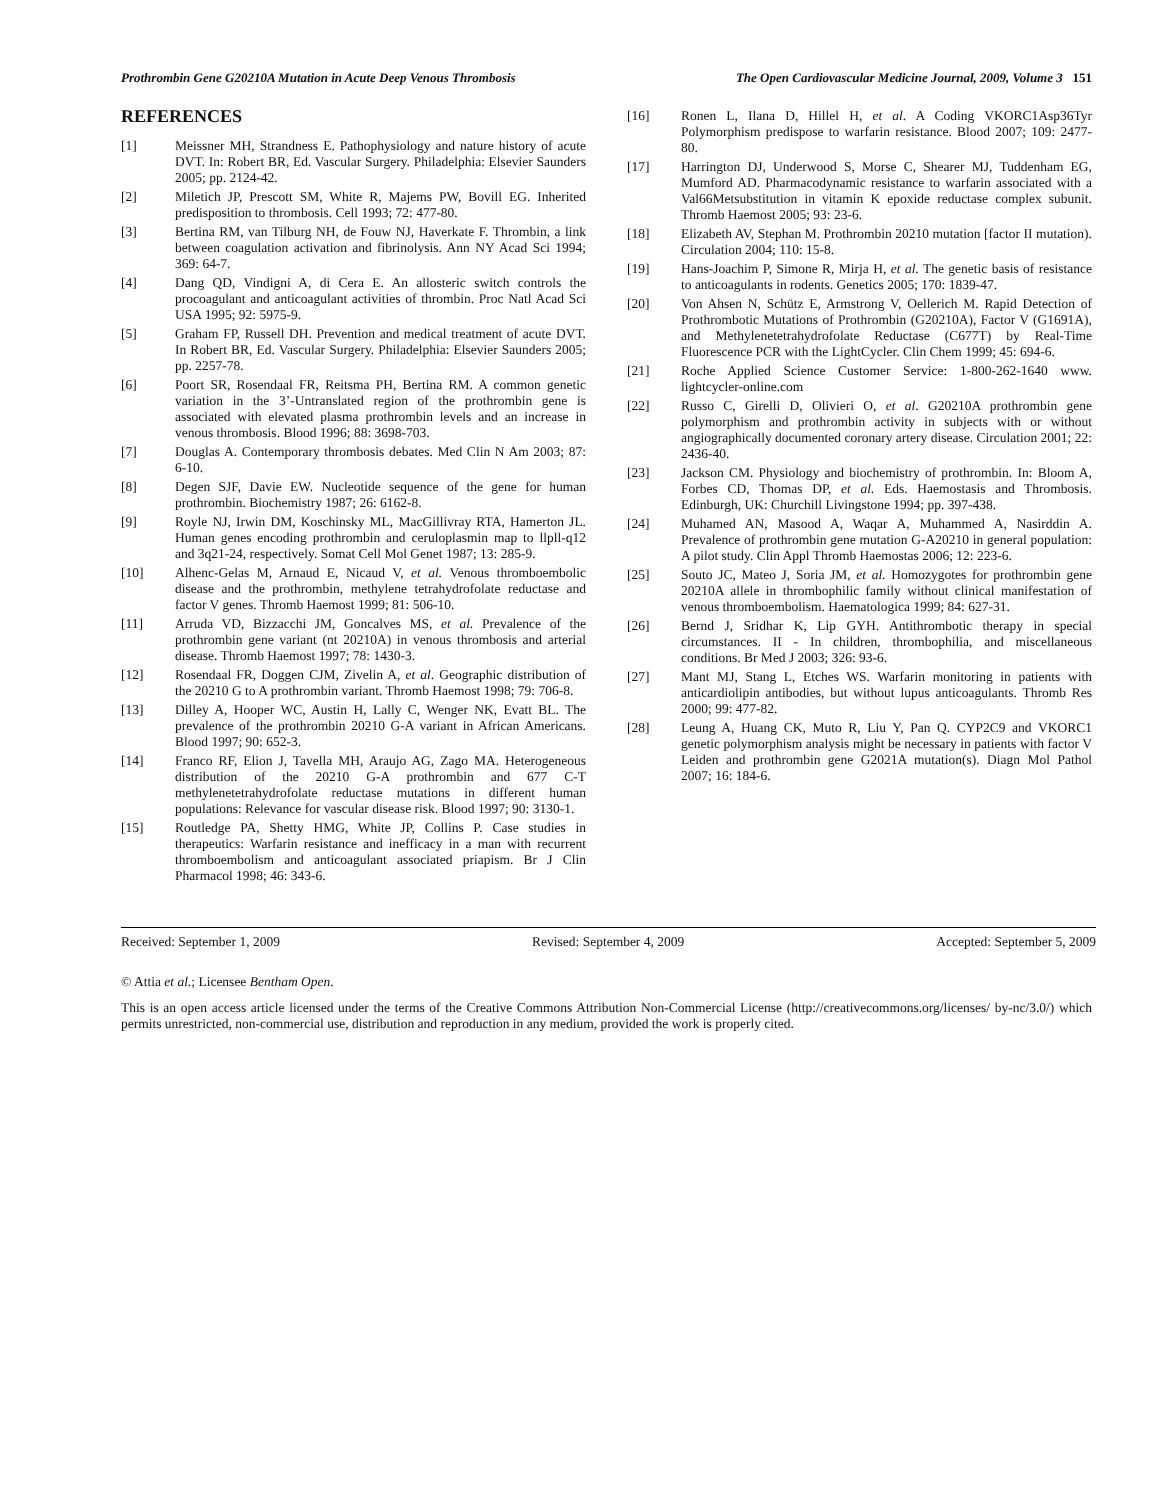Prothrombin Gene G20210A Mutation in Acute Deep Venous Thrombosis The Open Cardiovascular Medicine Journal, 2009, Volume 3 151
REFERENCES
[1] Meissner MH, Strandness E. Pathophysiology and nature history of acute DVT. In: Robert BR, Ed. Vascular Surgery. Philadelphia: Elsevier Saunders 2005; pp. 2124-42.
[2] Miletich JP, Prescott SM, White R, Majems PW, Bovill EG. Inherited predisposition to thrombosis. Cell 1993; 72: 477-80.
[3] Bertina RM, van Tilburg NH, de Fouw NJ, Haverkate F. Thrombin, a link between coagulation activation and fibrinolysis. Ann NY Acad Sci 1994; 369: 64-7.
[4] Dang QD, Vindigni A, di Cera E. An allosteric switch controls the procoagulant and anticoagulant activities of thrombin. Proc Natl Acad Sci USA 1995; 92: 5975-9.
[5] Graham FP, Russell DH. Prevention and medical treatment of acute DVT. In Robert BR, Ed. Vascular Surgery. Philadelphia: Elsevier Saunders 2005; pp. 2257-78.
[6] Poort SR, Rosendaal FR, Reitsma PH, Bertina RM. A common genetic variation in the 3’-Untranslated region of the prothrombin gene is associated with elevated plasma prothrombin levels and an increase in venous thrombosis. Blood 1996; 88: 3698-703.
[7] Douglas A. Contemporary thrombosis debates. Med Clin N Am 2003; 87: 6-10.
[8] Degen SJF, Davie EW. Nucleotide sequence of the gene for human prothrombin. Biochemistry 1987; 26: 6162-8.
[9] Royle NJ, Irwin DM, Koschinsky ML, MacGillivray RTA, Hamerton JL. Human genes encoding prothrombin and ceruloplasmin map to llpll-q12 and 3q21-24, respectively. Somat Cell Mol Genet 1987; 13: 285-9.
[10] Alhenc-Gelas M, Arnaud E, Nicaud V, et al. Venous thromboembolic disease and the prothrombin, methylene tetrahydrofolate reductase and factor V genes. Thromb Haemost 1999; 81: 506-10.
[11] Arruda VD, Bizzacchi JM, Goncalves MS, et al. Prevalence of the prothrombin gene variant (nt 20210A) in venous thrombosis and arterial disease. Thromb Haemost 1997; 78: 1430-3.
[12] Rosendaal FR, Doggen CJM, Zivelin A, et al. Geographic distribution of the 20210 G to A prothrombin variant. Thromb Haemost 1998; 79: 706-8.
[13] Dilley A, Hooper WC, Austin H, Lally C, Wenger NK, Evatt BL. The prevalence of the prothrombin 20210 G-A variant in African Americans. Blood 1997; 90: 652-3.
[14] Franco RF, Elion J, Tavella MH, Araujo AG, Zago MA. Heterogeneous distribution of the 20210 G-A prothrombin and 677 C-T methylenetetrahydrofolate reductase mutations in different human populations: Relevance for vascular disease risk. Blood 1997; 90: 3130-1.
[15] Routledge PA, Shetty HMG, White JP, Collins P. Case studies in therapeutics: Warfarin resistance and inefficacy in a man with recurrent thromboembolism and anticoagulant associated priapism. Br J Clin Pharmacol 1998; 46: 343-6.
[16] Ronen L, Ilana D, Hillel H, et al. A Coding VKORC1Asp36Tyr Polymorphism predispose to warfarin resistance. Blood 2007; 109: 2477-80.
[17] Harrington DJ, Underwood S, Morse C, Shearer MJ, Tuddenham EG, Mumford AD. Pharmacodynamic resistance to warfarin associated with a Val66Metsubstitution in vitamin K epoxide reductase complex subunit. Thromb Haemost 2005; 93: 23-6.
[18] Elizabeth AV, Stephan M. Prothrombin 20210 mutation [factor II mutation). Circulation 2004; 110: 15-8.
[19] Hans-Joachim P, Simone R, Mirja H, et al. The genetic basis of resistance to anticoagulants in rodents. Genetics 2005; 170: 1839-47.
[20] Von Ahsen N, Schütz E, Armstrong V, Oellerich M. Rapid Detection of Prothrombotic Mutations of Prothrombin (G20210A), Factor V (G1691A), and Methylenetetrahydrofolate Reductase (C677T) by Real-Time Fluorescence PCR with the LightCycler. Clin Chem 1999; 45: 694-6.
[21] Roche Applied Science Customer Service: 1-800-262-1640 www. lightcycler-online.com
[22] Russo C, Girelli D, Olivieri O, et al. G20210A prothrombin gene polymorphism and prothrombin activity in subjects with or without angiographically documented coronary artery disease. Circulation 2001; 22: 2436-40.
[23] Jackson CM. Physiology and biochemistry of prothrombin. In: Bloom A, Forbes CD, Thomas DP, et al. Eds. Haemostasis and Thrombosis. Edinburgh, UK: Churchill Livingstone 1994; pp. 397-438.
[24] Muhamed AN, Masood A, Waqar A, Muhammed A, Nasirddin A. Prevalence of prothrombin gene mutation G-A20210 in general population: A pilot study. Clin Appl Thromb Haemostas 2006; 12: 223-6.
[25] Souto JC, Mateo J, Soria JM, et al. Homozygotes for prothrombin gene 20210A allele in thrombophilic family without clinical manifestation of venous thromboembolism. Haematologica 1999; 84: 627-31.
[26] Bernd J, Sridhar K, Lip GYH. Antithrombotic therapy in special circumstances. II - In children, thrombophilia, and miscellaneous conditions. Br Med J 2003; 326: 93-6.
[27] Mant MJ, Stang L, Etches WS. Warfarin monitoring in patients with anticardiolipin antibodies, but without lupus anticoagulants. Thromb Res 2000; 99: 477-82.
[28] Leung A, Huang CK, Muto R, Liu Y, Pan Q. CYP2C9 and VKORC1 genetic polymorphism analysis might be necessary in patients with factor V Leiden and prothrombin gene G2021A mutation(s). Diagn Mol Pathol 2007; 16: 184-6.
Received: September 1, 2009 Revised: September 4, 2009 Accepted: September 5, 2009
© Attia et al.; Licensee Bentham Open.
This is an open access article licensed under the terms of the Creative Commons Attribution Non-Commercial License (http://creativecommons.org/licenses/ by-nc/3.0/) which permits unrestricted, non-commercial use, distribution and reproduction in any medium, provided the work is properly cited.